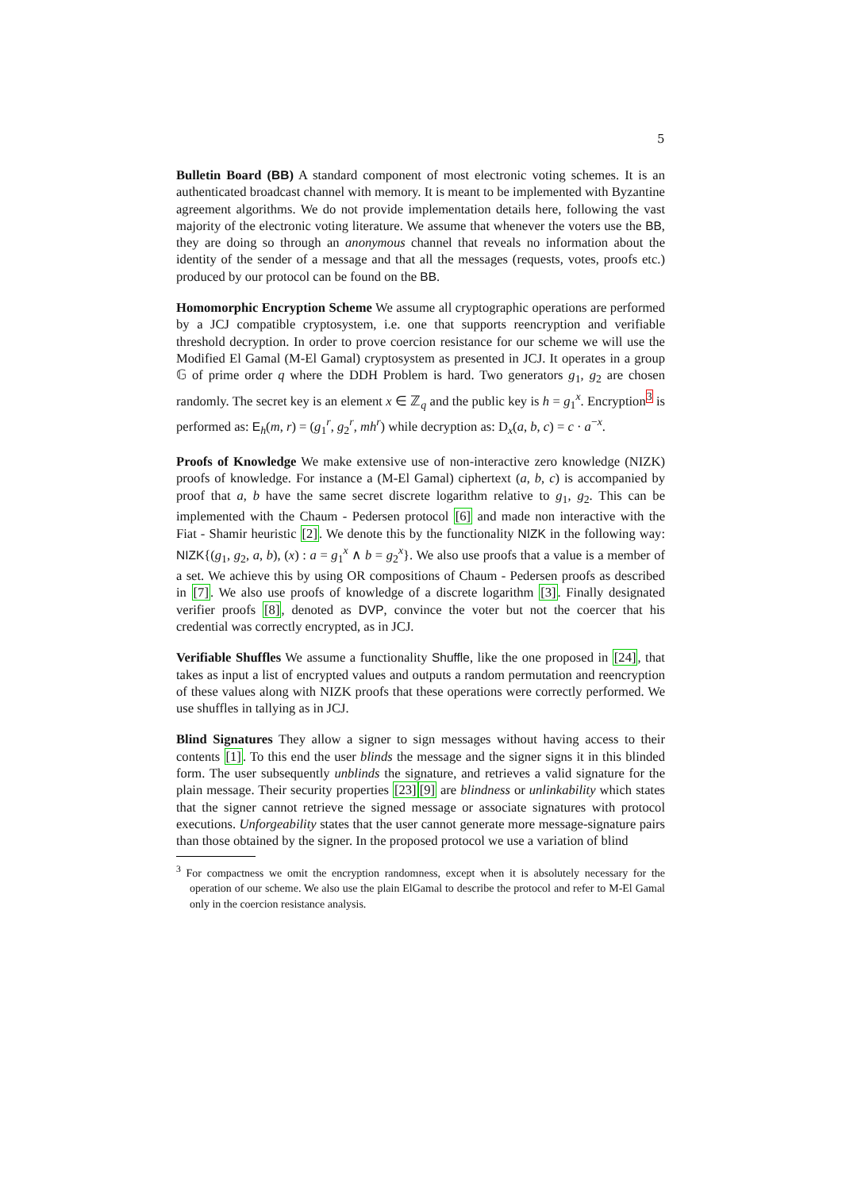5
Bulletin Board (BB) A standard component of most electronic voting schemes. It is an authenticated broadcast channel with memory. It is meant to be implemented with Byzantine agreement algorithms. We do not provide implementation details here, following the vast majority of the electronic voting literature. We assume that whenever the voters use the BB, they are doing so through an anonymous channel that reveals no information about the identity of the sender of a message and that all the messages (requests, votes, proofs etc.) produced by our protocol can be found on the BB.
Homomorphic Encryption Scheme We assume all cryptographic operations are performed by a JCJ compatible cryptosystem, i.e. one that supports reencryption and verifiable threshold decryption. In order to prove coercion resistance for our scheme we will use the Modified El Gamal (M-El Gamal) cryptosystem as presented in JCJ. It operates in a group 𝔾 of prime order q where the DDH Problem is hard. Two generators g<sub>1</sub>, g<sub>2</sub> are chosen randomly. The secret key is an element x ∈ ℤ<sub>q</sub> and the public key is h = g<sub>1</sub><sup>x</sup>. Encryption<sup>3</sup> is performed as: E<sub>h</sub>(m, r) = (g<sub>1</sub><sup>r</sup>, g<sub>2</sub><sup>r</sup>, mh<sup>r</sup>) while decryption as: D<sub>x</sub>(a, b, c) = c · a<sup>−x</sup>.
Proofs of Knowledge We make extensive use of non-interactive zero knowledge (NIZK) proofs of knowledge. For instance a (M-El Gamal) ciphertext (a, b, c) is accompanied by proof that a, b have the same secret discrete logarithm relative to g<sub>1</sub>, g<sub>2</sub>. This can be implemented with the Chaum - Pedersen protocol [6] and made non interactive with the Fiat - Shamir heuristic [2]. We denote this by the functionality NIZK in the following way: NIZK{(g<sub>1</sub>, g<sub>2</sub>, a, b), (x) : a = g<sub>1</sub><sup>x</sup> ∧ b = g<sub>2</sub><sup>x</sup>}. We also use proofs that a value is a member of a set. We achieve this by using OR compositions of Chaum - Pedersen proofs as described in [7]. We also use proofs of knowledge of a discrete logarithm [3]. Finally designated verifier proofs [8], denoted as DVP, convince the voter but not the coercer that his credential was correctly encrypted, as in JCJ.
Verifiable Shuffles We assume a functionality Shuffle, like the one proposed in [24], that takes as input a list of encrypted values and outputs a random permutation and reencryption of these values along with NIZK proofs that these operations were correctly performed. We use shuffles in tallying as in JCJ.
Blind Signatures They allow a signer to sign messages without having access to their contents [1]. To this end the user blinds the message and the signer signs it in this blinded form. The user subsequently unblinds the signature, and retrieves a valid signature for the plain message. Their security properties [23][9] are blindness or unlinkability which states that the signer cannot retrieve the signed message or associate signatures with protocol executions. Unforgeability states that the user cannot generate more message-signature pairs than those obtained by the signer. In the proposed protocol we use a variation of blind
<sup>3</sup> For compactness we omit the encryption randomness, except when it is absolutely necessary for the operation of our scheme. We also use the plain ElGamal to describe the protocol and refer to M-El Gamal only in the coercion resistance analysis.